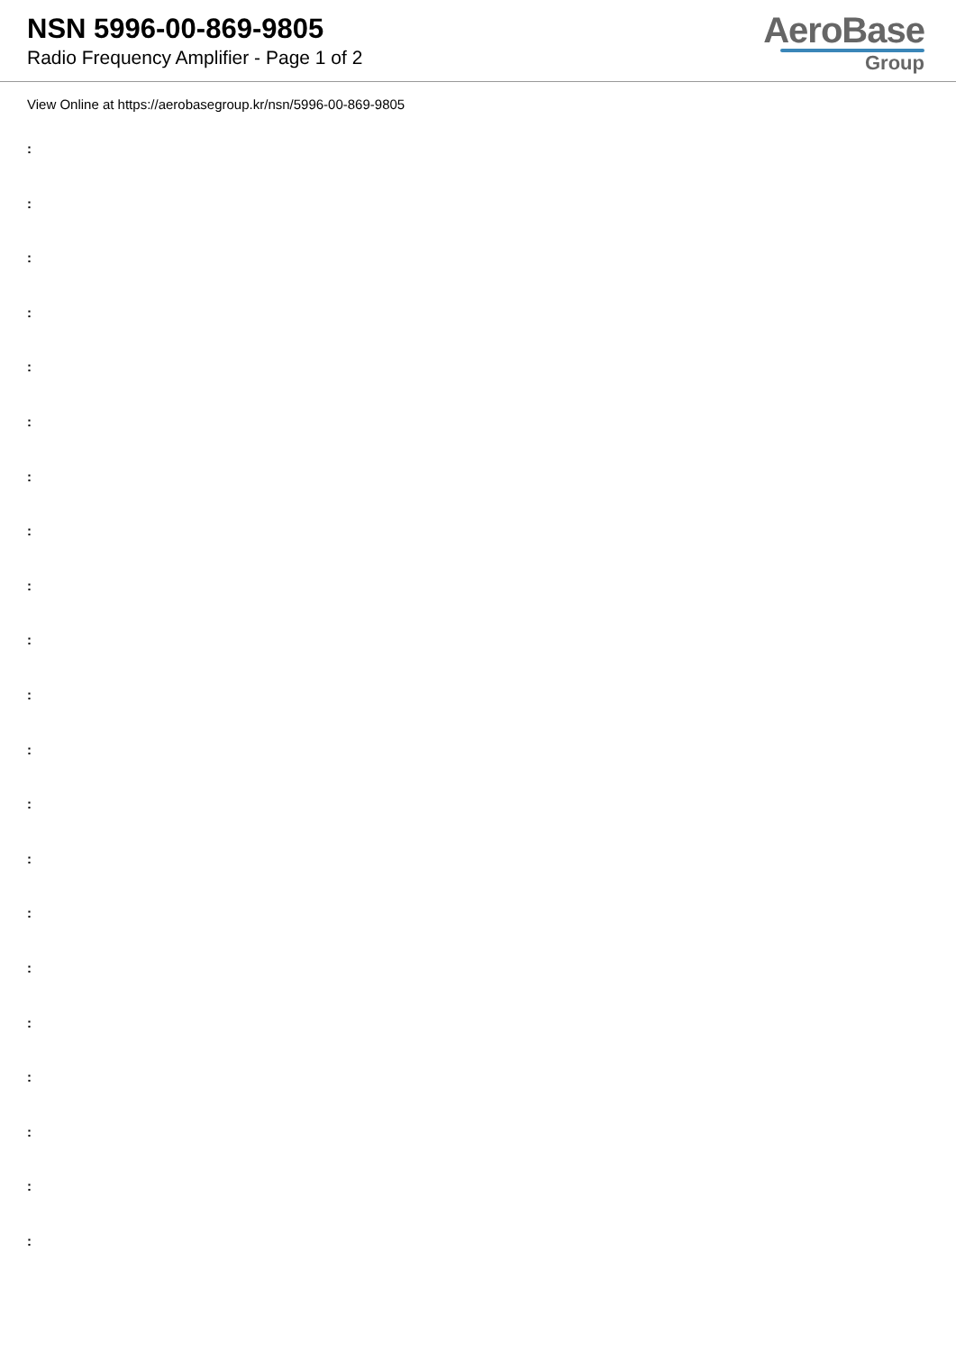NSN 5996-00-869-9805
Radio Frequency Amplifier - Page 1 of 2
AeroBase
Group
View Online at https://aerobasegroup.kr/nsn/5996-00-869-9805
:
:
:
:
:
:
:
:
:
:
:
:
:
:
:
:
:
:
:
:
: